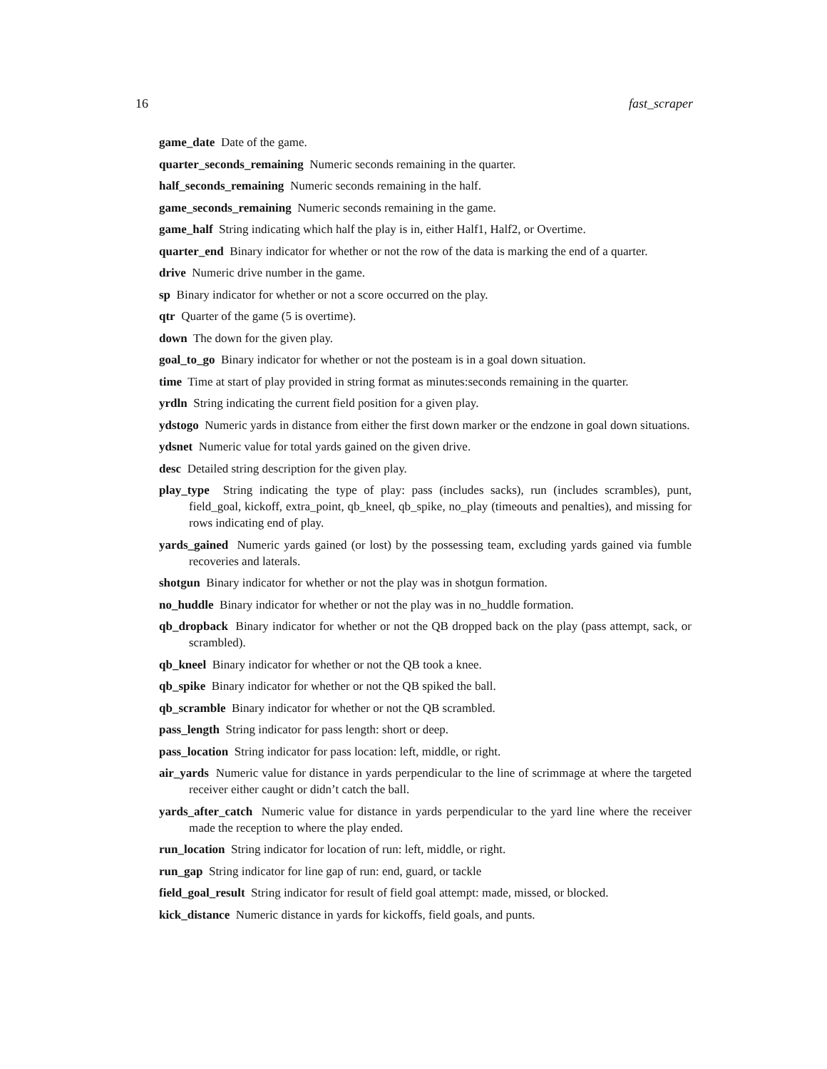16 fast_scraper
game_date Date of the game.
quarter_seconds_remaining Numeric seconds remaining in the quarter.
half_seconds_remaining Numeric seconds remaining in the half.
game_seconds_remaining Numeric seconds remaining in the game.
game_half String indicating which half the play is in, either Half1, Half2, or Overtime.
quarter_end Binary indicator for whether or not the row of the data is marking the end of a quarter.
drive Numeric drive number in the game.
sp Binary indicator for whether or not a score occurred on the play.
qtr Quarter of the game (5 is overtime).
down The down for the given play.
goal_to_go Binary indicator for whether or not the posteam is in a goal down situation.
time Time at start of play provided in string format as minutes:seconds remaining in the quarter.
yrdln String indicating the current field position for a given play.
ydstogo Numeric yards in distance from either the first down marker or the endzone in goal down situations.
ydsnet Numeric value for total yards gained on the given drive.
desc Detailed string description for the given play.
play_type String indicating the type of play: pass (includes sacks), run (includes scrambles), punt, field_goal, kickoff, extra_point, qb_kneel, qb_spike, no_play (timeouts and penalties), and missing for rows indicating end of play.
yards_gained Numeric yards gained (or lost) by the possessing team, excluding yards gained via fumble recoveries and laterals.
shotgun Binary indicator for whether or not the play was in shotgun formation.
no_huddle Binary indicator for whether or not the play was in no_huddle formation.
qb_dropback Binary indicator for whether or not the QB dropped back on the play (pass attempt, sack, or scrambled).
qb_kneel Binary indicator for whether or not the QB took a knee.
qb_spike Binary indicator for whether or not the QB spiked the ball.
qb_scramble Binary indicator for whether or not the QB scrambled.
pass_length String indicator for pass length: short or deep.
pass_location String indicator for pass location: left, middle, or right.
air_yards Numeric value for distance in yards perpendicular to the line of scrimmage at where the targeted receiver either caught or didn’t catch the ball.
yards_after_catch Numeric value for distance in yards perpendicular to the yard line where the receiver made the reception to where the play ended.
run_location String indicator for location of run: left, middle, or right.
run_gap String indicator for line gap of run: end, guard, or tackle
field_goal_result String indicator for result of field goal attempt: made, missed, or blocked.
kick_distance Numeric distance in yards for kickoffs, field goals, and punts.